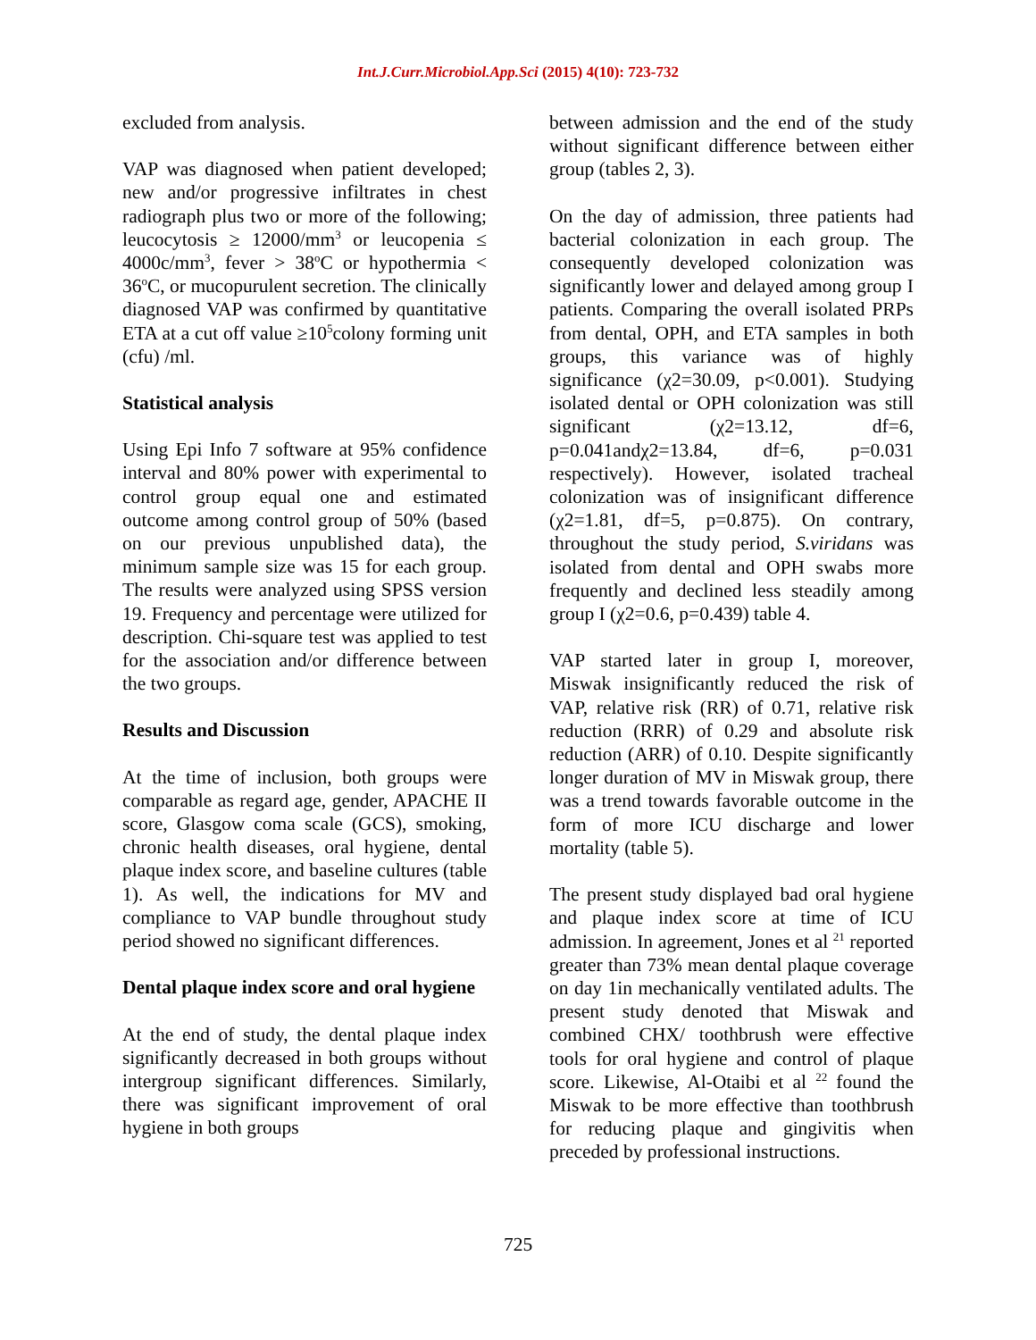Int.J.Curr.Microbiol.App.Sci (2015) 4(10): 723-732
excluded from analysis.
VAP was diagnosed when patient developed; new and/or progressive infiltrates in chest radiograph plus two or more of the following; leucocytosis ≥ 12000/mm<sup>3</sup> or leucopenia ≤ 4000c/mm<sup>3</sup>, fever > 38<sup>o</sup>C or hypothermia < 36<sup>o</sup>C, or mucopurulent secretion. The clinically diagnosed VAP was confirmed by quantitative ETA at a cut off value ≥10<sup>5</sup>colony forming unit (cfu) /ml.
Statistical analysis
Using Epi Info 7 software at 95% confidence interval and 80% power with experimental to control group equal one and estimated outcome among control group of 50% (based on our previous unpublished data), the minimum sample size was 15 for each group. The results were analyzed using SPSS version 19. Frequency and percentage were utilized for description. Chi-square test was applied to test for the association and/or difference between the two groups.
Results and Discussion
At the time of inclusion, both groups were comparable as regard age, gender, APACHE II score, Glasgow coma scale (GCS), smoking, chronic health diseases, oral hygiene, dental plaque index score, and baseline cultures (table 1). As well, the indications for MV and compliance to VAP bundle throughout study period showed no significant differences.
Dental plaque index score and oral hygiene
At the end of study, the dental plaque index significantly decreased in both groups without intergroup significant differences. Similarly, there was significant improvement of oral hygiene in both groups
between admission and the end of the study without significant difference between either group (tables 2, 3).
On the day of admission, three patients had bacterial colonization in each group. The consequently developed colonization was significantly lower and delayed among group I patients. Comparing the overall isolated PRPs from dental, OPH, and ETA samples in both groups, this variance was of highly significance (χ2=30.09, p<0.001). Studying isolated dental or OPH colonization was still significant (χ2=13.12, df=6, p=0.041andχ2=13.84, df=6, p=0.031 respectively). However, isolated tracheal colonization was of insignificant difference (χ2=1.81, df=5, p=0.875). On contrary, throughout the study period, S.viridans was isolated from dental and OPH swabs more frequently and declined less steadily among group I (χ2=0.6, p=0.439) table 4.
VAP started later in group I, moreover, Miswak insignificantly reduced the risk of VAP, relative risk (RR) of 0.71, relative risk reduction (RRR) of 0.29 and absolute risk reduction (ARR) of 0.10. Despite significantly longer duration of MV in Miswak group, there was a trend towards favorable outcome in the form of more ICU discharge and lower mortality (table 5).
The present study displayed bad oral hygiene and plaque index score at time of ICU admission. In agreement, Jones et al <sup>21</sup> reported greater than 73% mean dental plaque coverage on day 1in mechanically ventilated adults. The present study denoted that Miswak and combined CHX/ toothbrush were effective tools for oral hygiene and control of plaque score. Likewise, Al-Otaibi et al <sup>22</sup> found the Miswak to be more effective than toothbrush for reducing plaque and gingivitis when preceded by professional instructions.
725